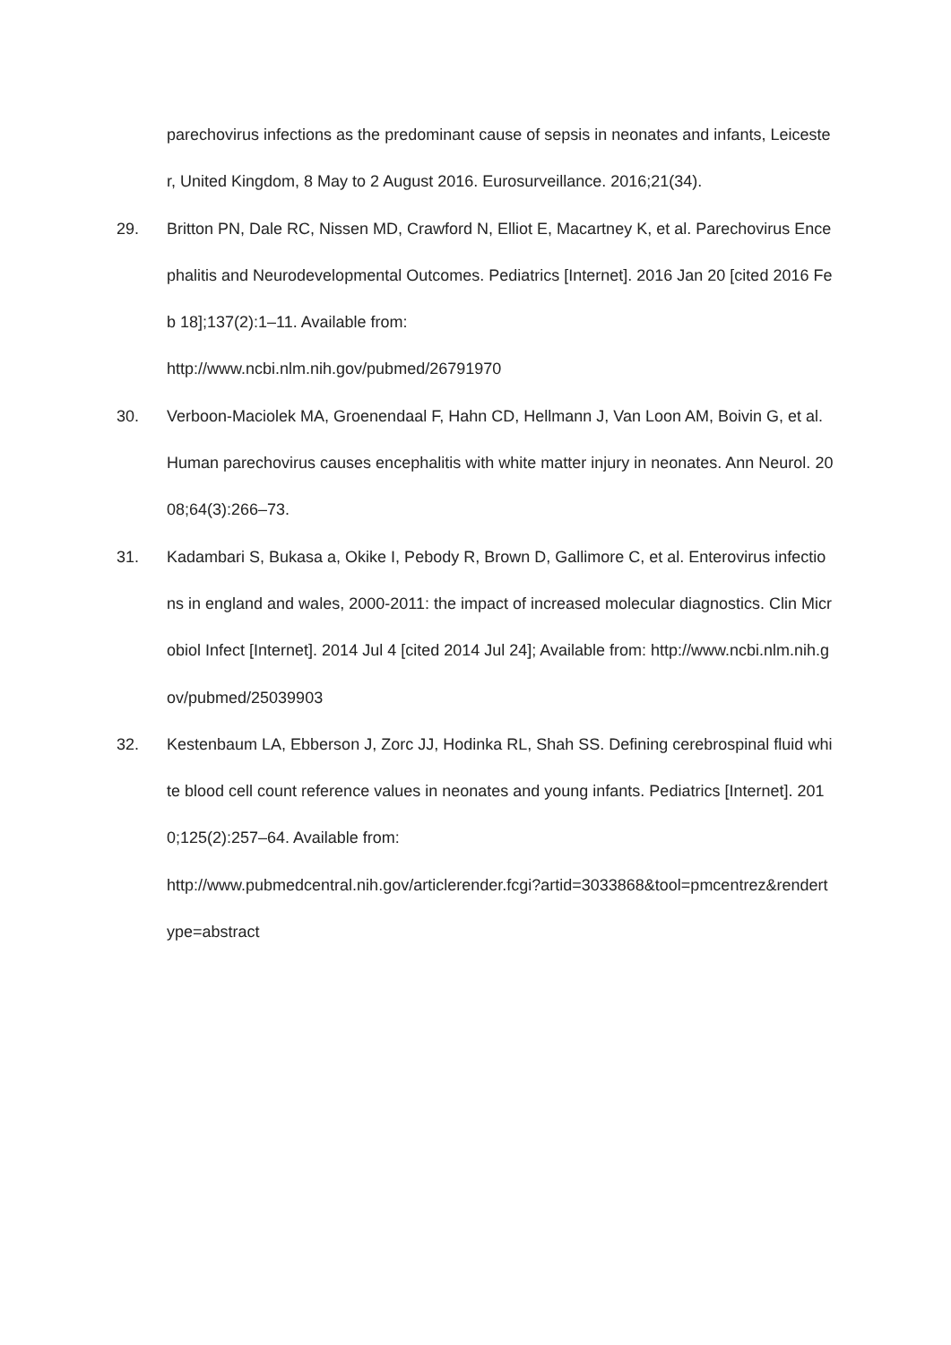parechovirus infections as the predominant cause of sepsis in neonates and infants, Leicester, United Kingdom, 8 May to 2 August 2016. Eurosurveillance. 2016;21(34).
29. Britton PN, Dale RC, Nissen MD, Crawford N, Elliot E, Macartney K, et al. Parechovirus Encephalitis and Neurodevelopmental Outcomes. Pediatrics [Internet]. 2016 Jan 20 [cited 2016 Feb 18];137(2):1–11. Available from:
http://www.ncbi.nlm.nih.gov/pubmed/26791970
30. Verboon-Maciolek MA, Groenendaal F, Hahn CD, Hellmann J, Van Loon AM, Boivin G, et al. Human parechovirus causes encephalitis with white matter injury in neonates. Ann Neurol. 2008;64(3):266–73.
31. Kadambari S, Bukasa a, Okike I, Pebody R, Brown D, Gallimore C, et al. Enterovirus infections in england and wales, 2000-2011: the impact of increased molecular diagnostics. Clin Microbiol Infect [Internet]. 2014 Jul 4 [cited 2014 Jul 24]; Available from: http://www.ncbi.nlm.nih.gov/pubmed/25039903
32. Kestenbaum LA, Ebberson J, Zorc JJ, Hodinka RL, Shah SS. Defining cerebrospinal fluid white blood cell count reference values in neonates and young infants. Pediatrics [Internet]. 2010;125(2):257–64. Available from:
http://www.pubmedcentral.nih.gov/articlerender.fcgi?artid=3033868&tool=pmcentrez&rendertype=abstract